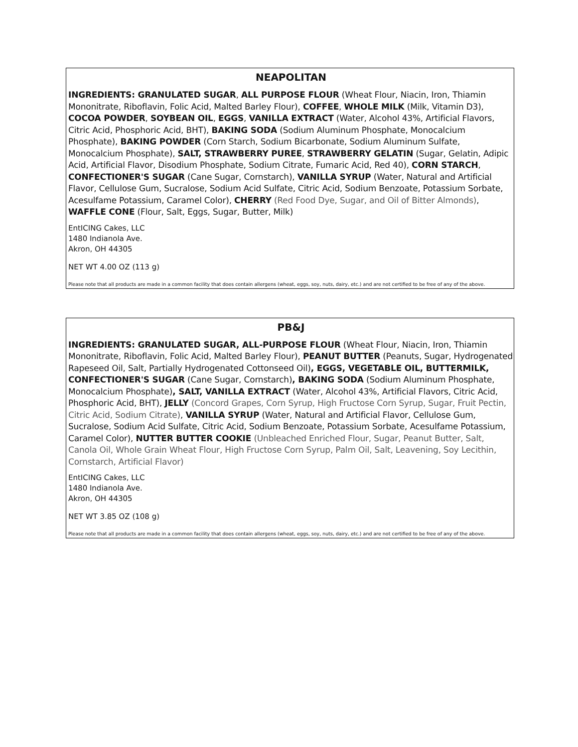NEAPOLITAN
INGREDIENTS: GRANULATED SUGAR, ALL PURPOSE FLOUR (Wheat Flour, Niacin, Iron, Thiamin Mononitrate, Riboflavin, Folic Acid, Malted Barley Flour), COFFEE, WHOLE MILK (Milk, Vitamin D3), COCOA POWDER, SOYBEAN OIL, EGGS, VANILLA EXTRACT (Water, Alcohol 43%, Artificial Flavors, Citric Acid, Phosphoric Acid, BHT), BAKING SODA (Sodium Aluminum Phosphate, Monocalcium Phosphate), BAKING POWDER (Corn Starch, Sodium Bicarbonate, Sodium Aluminum Sulfate, Monocalcium Phosphate), SALT, STRAWBERRY PUREE, STRAWBERRY GELATIN (Sugar, Gelatin, Adipic Acid, Artificial Flavor, Disodium Phosphate, Sodium Citrate, Fumaric Acid, Red 40), CORN STARCH, CONFECTIONER'S SUGAR (Cane Sugar, Cornstarch), VANILLA SYRUP (Water, Natural and Artificial Flavor, Cellulose Gum, Sucralose, Sodium Acid Sulfate, Citric Acid, Sodium Benzoate, Potassium Sorbate, Acesulfame Potassium, Caramel Color), CHERRY (Red Food Dye, Sugar, and Oil of Bitter Almonds), WAFFLE CONE (Flour, Salt, Eggs, Sugar, Butter, Milk)
EntICING Cakes, LLC
1480 Indianola Ave.
Akron, OH 44305
NET WT 4.00 OZ (113 g)
Please note that all products are made in a common facility that does contain allergens (wheat, eggs, soy, nuts, dairy, etc.) and are not certified to be free of any of the above.
PB&J
INGREDIENTS: GRANULATED SUGAR, ALL-PURPOSE FLOUR (Wheat Flour, Niacin, Iron, Thiamin Mononitrate, Riboflavin, Folic Acid, Malted Barley Flour), PEANUT BUTTER (Peanuts, Sugar, Hydrogenated Rapeseed Oil, Salt, Partially Hydrogenated Cottonseed Oil), EGGS, VEGETABLE OIL, BUTTERMILK, CONFECTIONER'S SUGAR (Cane Sugar, Cornstarch), BAKING SODA (Sodium Aluminum Phosphate, Monocalcium Phosphate), SALT, VANILLA EXTRACT (Water, Alcohol 43%, Artificial Flavors, Citric Acid, Phosphoric Acid, BHT), JELLY (Concord Grapes, Corn Syrup, High Fructose Corn Syrup, Sugar, Fruit Pectin, Citric Acid, Sodium Citrate), VANILLA SYRUP (Water, Natural and Artificial Flavor, Cellulose Gum, Sucralose, Sodium Acid Sulfate, Citric Acid, Sodium Benzoate, Potassium Sorbate, Acesulfame Potassium, Caramel Color), NUTTER BUTTER COOKIE (Unbleached Enriched Flour, Sugar, Peanut Butter, Salt, Canola Oil, Whole Grain Wheat Flour, High Fructose Corn Syrup, Palm Oil, Salt, Leavening, Soy Lecithin, Cornstarch, Artificial Flavor)
EntICING Cakes, LLC
1480 Indianola Ave.
Akron, OH 44305
NET WT 3.85 OZ (108 g)
Please note that all products are made in a common facility that does contain allergens (wheat, eggs, soy, nuts, dairy, etc.) and are not certified to be free of any of the above.